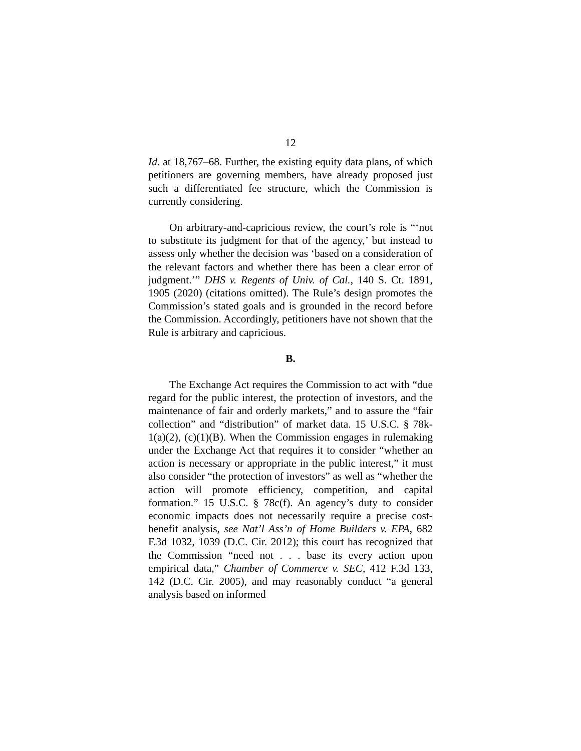12
Id. at 18,767–68. Further, the existing equity data plans, of which petitioners are governing members, have already proposed just such a differentiated fee structure, which the Commission is currently considering.
On arbitrary-and-capricious review, the court’s role is “‘not to substitute its judgment for that of the agency,’ but instead to assess only whether the decision was ‘based on a consideration of the relevant factors and whether there has been a clear error of judgment.’” DHS v. Regents of Univ. of Cal., 140 S. Ct. 1891, 1905 (2020) (citations omitted). The Rule’s design promotes the Commission’s stated goals and is grounded in the record before the Commission. Accordingly, petitioners have not shown that the Rule is arbitrary and capricious.
B.
The Exchange Act requires the Commission to act with “due regard for the public interest, the protection of investors, and the maintenance of fair and orderly markets,” and to assure the “fair collection” and “distribution” of market data. 15 U.S.C. § 78k-1(a)(2), (c)(1)(B). When the Commission engages in rulemaking under the Exchange Act that requires it to consider “whether an action is necessary or appropriate in the public interest,” it must also consider “the protection of investors” as well as “whether the action will promote efficiency, competition, and capital formation.” 15 U.S.C. § 78c(f). An agency’s duty to consider economic impacts does not necessarily require a precise cost-benefit analysis, see Nat’l Ass’n of Home Builders v. EPA, 682 F.3d 1032, 1039 (D.C. Cir. 2012); this court has recognized that the Commission “need not . . . base its every action upon empirical data,” Chamber of Commerce v. SEC, 412 F.3d 133, 142 (D.C. Cir. 2005), and may reasonably conduct “a general analysis based on informed